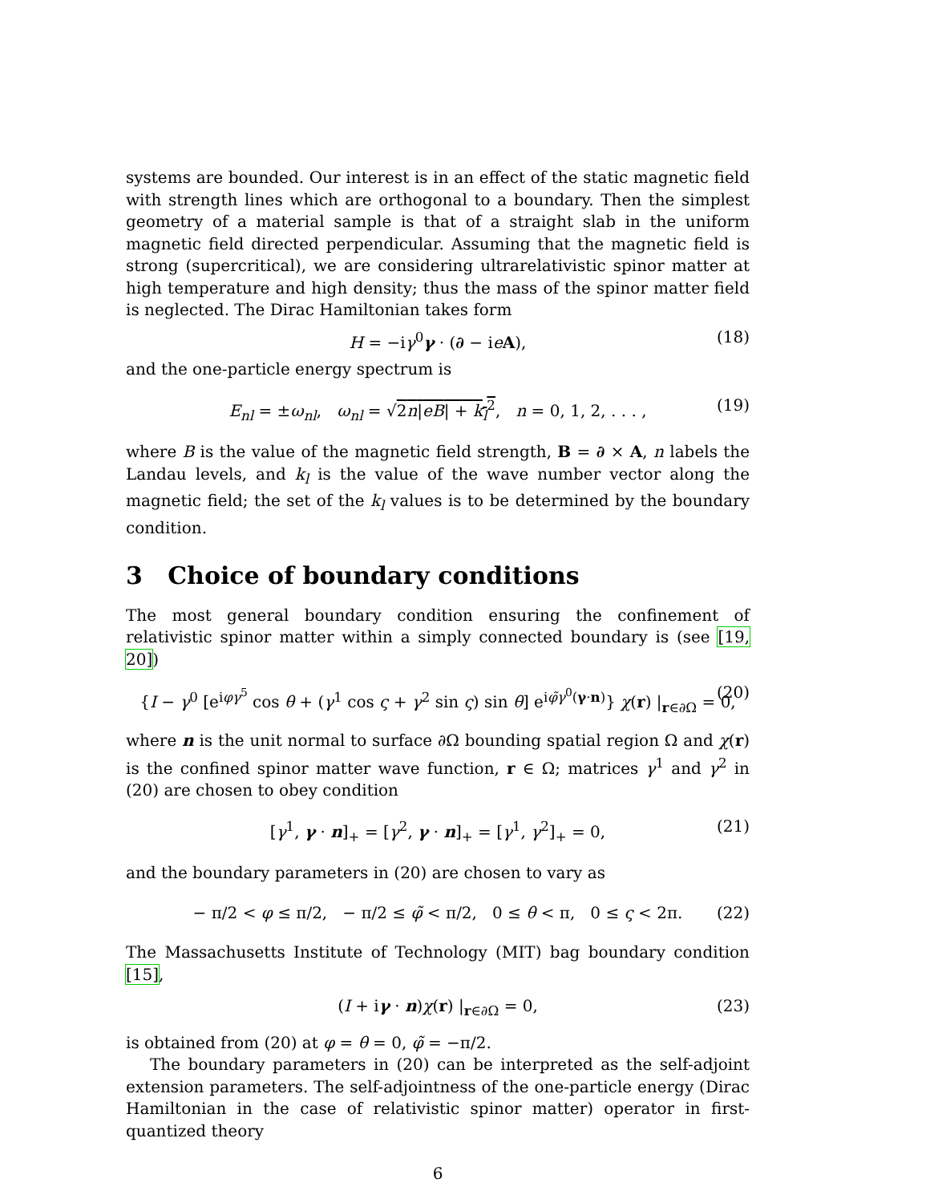systems are bounded. Our interest is in an effect of the static magnetic field with strength lines which are orthogonal to a boundary. Then the simplest geometry of a material sample is that of a straight slab in the uniform magnetic field directed perpendicular. Assuming that the magnetic field is strong (supercritical), we are considering ultrarelativistic spinor matter at high temperature and high density; thus the mass of the spinor matter field is neglected. The Dirac Hamiltonian takes form
H = −iγ<sup>0</sup>γ · (∂ − ieA), (18)
and the one-particle energy spectrum is
E<sub>nl</sub> = ±ω<sub>nl</sub>, ω<sub>nl</sub> = √2n|eB| + k<sub>l</sub><sup>2</sup>, n = 0, 1, 2, . . . , (19)
where B is the value of the magnetic field strength, B = ∂ × A, n labels the Landau levels, and k<sub>l</sub> is the value of the wave number vector along the magnetic field; the set of the k<sub>l</sub> values is to be determined by the boundary condition.
3 Choice of boundary conditions
The most general boundary condition ensuring the confinement of relativistic spinor matter within a simply connected boundary is (see [19, 20])
{I − γ<sup>0</sup> [e<sup>iφγ<sup>5</sup></sup> cos θ + (γ<sup>1</sup> cos ς + γ<sup>2</sup> sin ς) sin θ] e<sup>iφ̃γ<sup>0</sup>(γ·n)</sup>} χ(r) |<sub>r∈∂Ω</sub> = 0, (20)
where n is the unit normal to surface ∂Ω bounding spatial region Ω and χ(r) is the confined spinor matter wave function, r ∈ Ω; matrices γ<sup>1</sup> and γ<sup>2</sup> in (20) are chosen to obey condition
[γ<sup>1</sup>, γ · n]<sub>+</sub> = [γ<sup>2</sup>, γ · n]<sub>+</sub> = [γ<sup>1</sup>, γ<sup>2</sup>]<sub>+</sub> = 0, (21)
and the boundary parameters in (20) are chosen to vary as
− π/2 < φ ≤ π/2, − π/2 ≤ φ̃ < π/2, 0 ≤ θ < π, 0 ≤ ς < 2π. (22)
The Massachusetts Institute of Technology (MIT) bag boundary condition [15],
(I + iγ · n)χ(r) |<sub>r∈∂Ω</sub> = 0, (23)
is obtained from (20) at φ = θ = 0, φ̃ = −π/2.
The boundary parameters in (20) can be interpreted as the self-adjoint extension parameters. The self-adjointness of the one-particle energy (Dirac Hamiltonian in the case of relativistic spinor matter) operator in first-quantized theory
6